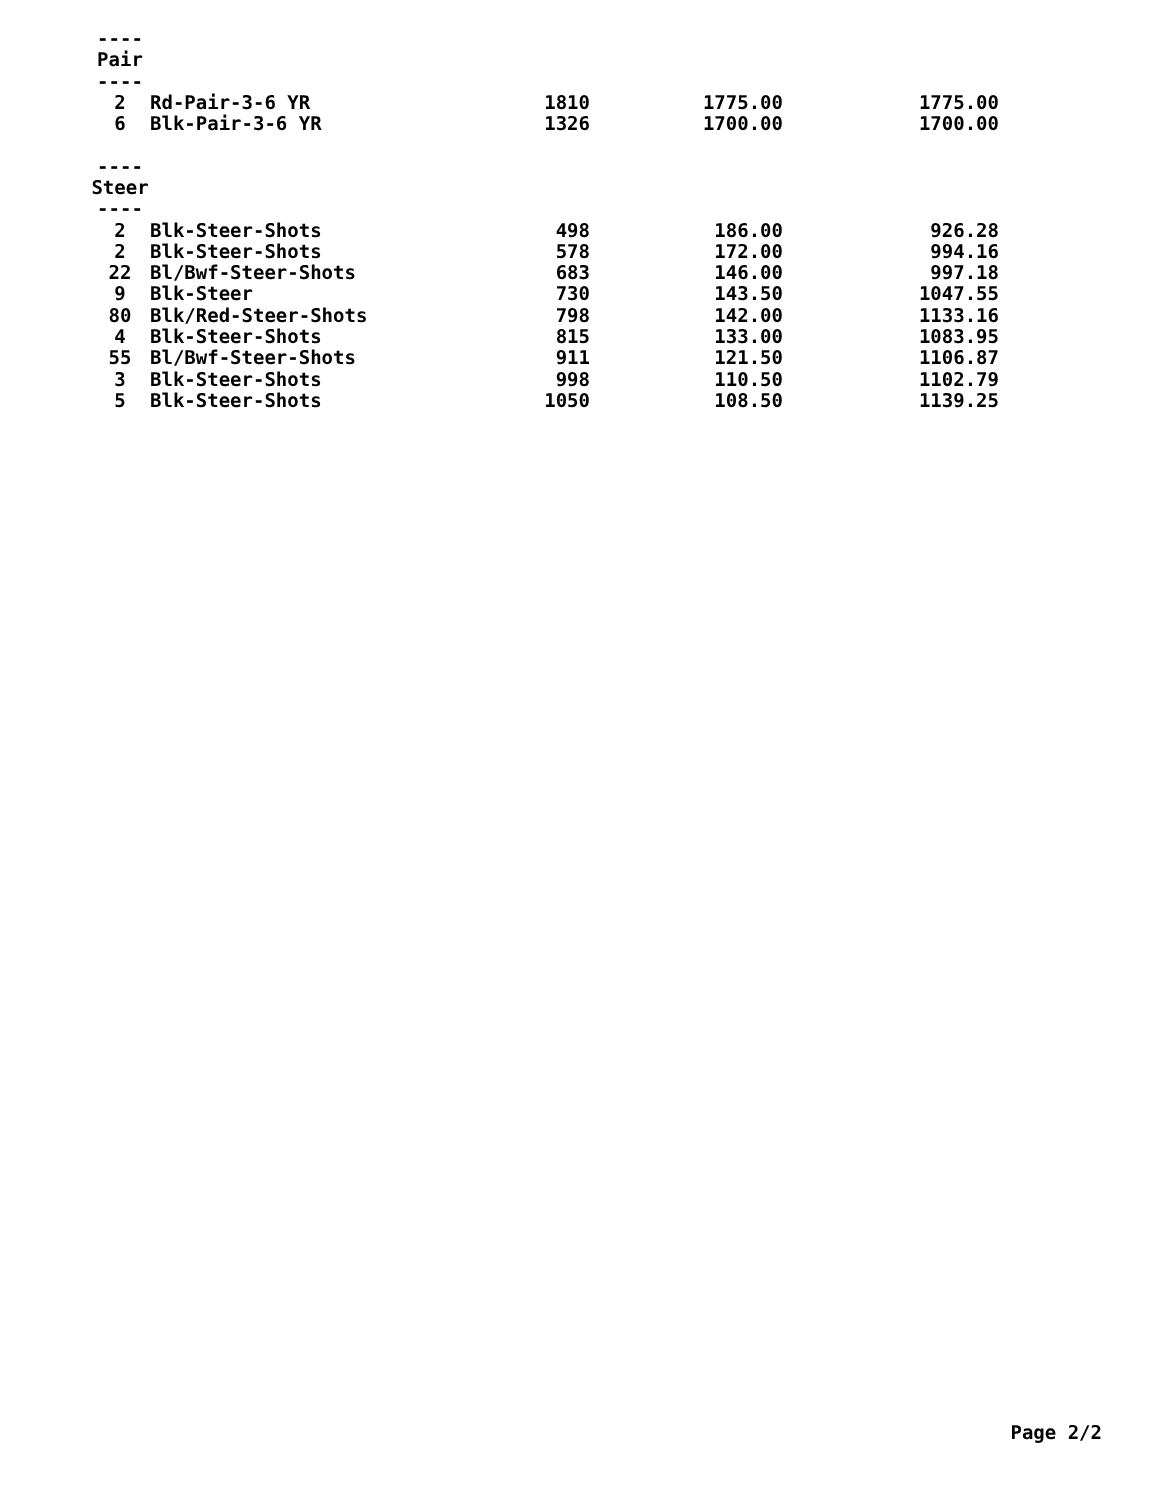| ---- | | | | |
| Pair | | | | |
| ---- | | | | |
| 2 | Rd-Pair-3-6 YR | 1810 | 1775.00 | 1775.00 |
| 6 | Blk-Pair-3-6 YR | 1326 | 1700.00 | 1700.00 |
| ---- | | | | |
| Steer | | | | |
| ---- | | | | |
| 2 | Blk-Steer-Shots | 498 | 186.00 | 926.28 |
| 2 | Blk-Steer-Shots | 578 | 172.00 | 994.16 |
| 22 | Bl/Bwf-Steer-Shots | 683 | 146.00 | 997.18 |
| 9 | Blk-Steer | 730 | 143.50 | 1047.55 |
| 80 | Blk/Red-Steer-Shots | 798 | 142.00 | 1133.16 |
| 4 | Blk-Steer-Shots | 815 | 133.00 | 1083.95 |
| 55 | Bl/Bwf-Steer-Shots | 911 | 121.50 | 1106.87 |
| 3 | Blk-Steer-Shots | 998 | 110.50 | 1102.79 |
| 5 | Blk-Steer-Shots | 1050 | 108.50 | 1139.25 |
Page 2/2